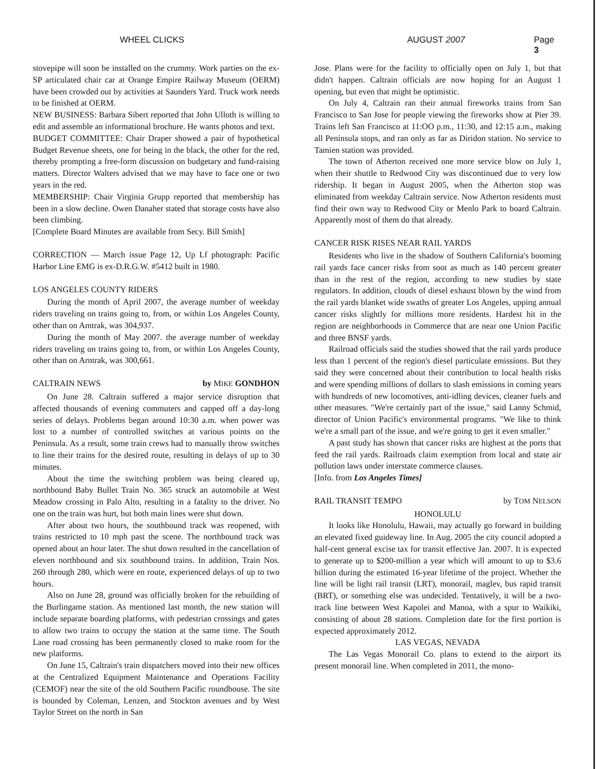WHEEL CLICKS AUGUST 2007 Page 3
stovepipe will soon be installed on the crummy. Work parties on the ex-SP articulated chair car at Orange Empire Railway Museum (OERM) have been crowded out by activities at Saunders Yard. Truck work needs to be finished at OERM.
NEW BUSINESS: Barbara Sibert reported that John Ulloth is willing to edit and assemble an informational brochure. He wants photos and text.
BUDGET COMMITTEE: Chair Draper showed a pair of hypothetical Budget Revenue sheets, one for being in the black, the other for the red, thereby prompting a free-form discussion on budgetary and fund-raising matters. Director Walters advised that we may have to face one or two years in the red.
MEMBERSHIP: Chair Virginia Grupp reported that membership has been in a slow decline. Owen Danaher stated that storage costs have also been climbing.
[Complete Board Minutes are available from Secy. Bill Smith]
CORRECTION — March issue Page 12, Up Lf photograph: Pacific Harbor Line EMG is ex-D.R.G.W. #5412 built in 1980.
LOS ANGELES COUNTY RIDERS
During the month of April 2007, the average number of weekday riders traveling on trains going to, from, or within Los Angeles County, other than on Amtrak, was 304,937.
During the month of May 2007. the average number of weekday riders traveling on trains going to, from, or within Los Angeles County, other than on Arntrak, was 300,661.
CALTRAIN NEWS by MIKE GONDHON
On June 28. Caltrain suffered a major service disruption that affected thousands of evening commuters and capped off a day-long series of delays. Problems began around 10:30 a.m. when power was lost to a number of controlled switches at various points on the Peninsula. As a result, some train crews had to manually throw switches to line their trains for the desired route, resulting in delays of up to 30 minutes.
About the time the switching problem was being cleared up, northbound Baby Bullet Train No. 365 struck an automobile at West Meadow crossing in Palo Alto, resulting in a fatality to the driver. No one on the train was hurt, but both main lines were shut down.
After about two hours, the southbound track was reopened, with trains restricted to 10 mph past the scene. The northbound track was opened about an hour later. The shut down resulted in the cancellation of eleven northbound and six southbound trains. In addition, Train Nos. 260 through 280, which were en route, experienced delays of up to two hours.
Also on June 28, ground was officially broken for the rebuilding of the Burlingame station. As mentioned last month, the new station will include separate boarding platforms, with pedestrian crossings and gates to allow two trains to occupy the station at the same time. The South Lane road crossing has been permanently closed to make room for the new platforms.
On June 15, Caltrain's train dispatchers moved into their new offices at the Centralized Equipment Maintenance and Operations Facility (CEMOF) near the site of the old Southern Pacific roundhouse. The site is bounded by Coleman, Lenzen, and Stockton avenues and by West Taylor Street on the north in San
Jose. Plans were for the facility to officially open on July 1, but that didn't happen. Caltrain officials are now hoping for an August 1 opening, but even that might be optimistic.
On July 4, Caltrain ran their annual fireworks trains from San Francisco to San Jose for people viewing the fireworks show at Pier 39. Trains left San Francisco at 11:OO p.m., 11:30, and 12:15 a.m., making all Peninsula stops, and ran only as far as Diridon station. No service to Tamien station was provided.
The town of Atherton received one more service blow on July 1, when their shuttle to Redwood City was discontinued due to very low ridership. It began in August 2005, when the Atherton stop was eliminated from weekday Caltrain service. Now Atherton residents must find their own way to Redwood City or Menlo Park to board Caltrain. Apparently most of them do that already.
CANCER RISK RISES NEAR RAIL YARDS
Residents who live in the shadow of Southern California's booming rail yards face cancer risks from soot as much as 140 percent greater than in the rest of the region, according to new studies by state regulators. In addition, clouds of diesel exhaust blown by the wind from the rail yards blanket wide swaths of greater Los Angeles, upping annual cancer risks slightly for millions more residents. Hardest hit in the region are neighborhoods in Commerce that are near one Union Pacific and three BNSF yards.
Railroad officials said the studies showed that the rail yards produce less than 1 percent of the region's diesel particulate emissions. But they said they were concerned about their contribution to local health risks and were spending millions of dollars to slash emissions in coming years with hundreds of new locomotives, anti-idling devices, cleaner fuels and other measures. "We're certainly part of the issue," said Lanny Schmid, director of Union Pacific's environmental programs. "We like to think we're a small part of the issue, and we're going to get it even smaller."
A past study has shown that cancer risks are highest at the ports that feed the rail yards. Railroads claim exemption from local and state air pollution laws under interstate commerce clauses.
[Info. from Los Angeles Times]
RAIL TRANSIT TEMPO by TOM NELSON
HONOLULU
It looks like Honolulu, Hawaii, may actually go forward in building an elevated fixed guideway line. In Aug. 2005 the city council adopted a half-cent general excise tax for transit effective Jan. 2007. It is expected to generate up to $200-million a year which will amount to up to $3.6 billion during the estimated 16-year lifetime of the project. Whether the line will be light rail transit (LRT), monorail, maglev, bus rapid transit (BRT), or something else was undecided. Tentatively, it will be a two-track line between West Kapolei and Manoa, with a spur to Waikiki, consisting of about 28 stations. Completion date for the first portion is expected approximately 2012.
LAS VEGAS, NEVADA
The Las Vegas Monorail Co. plans to extend to the airport its present monorail line. When completed in 2011, the mono-